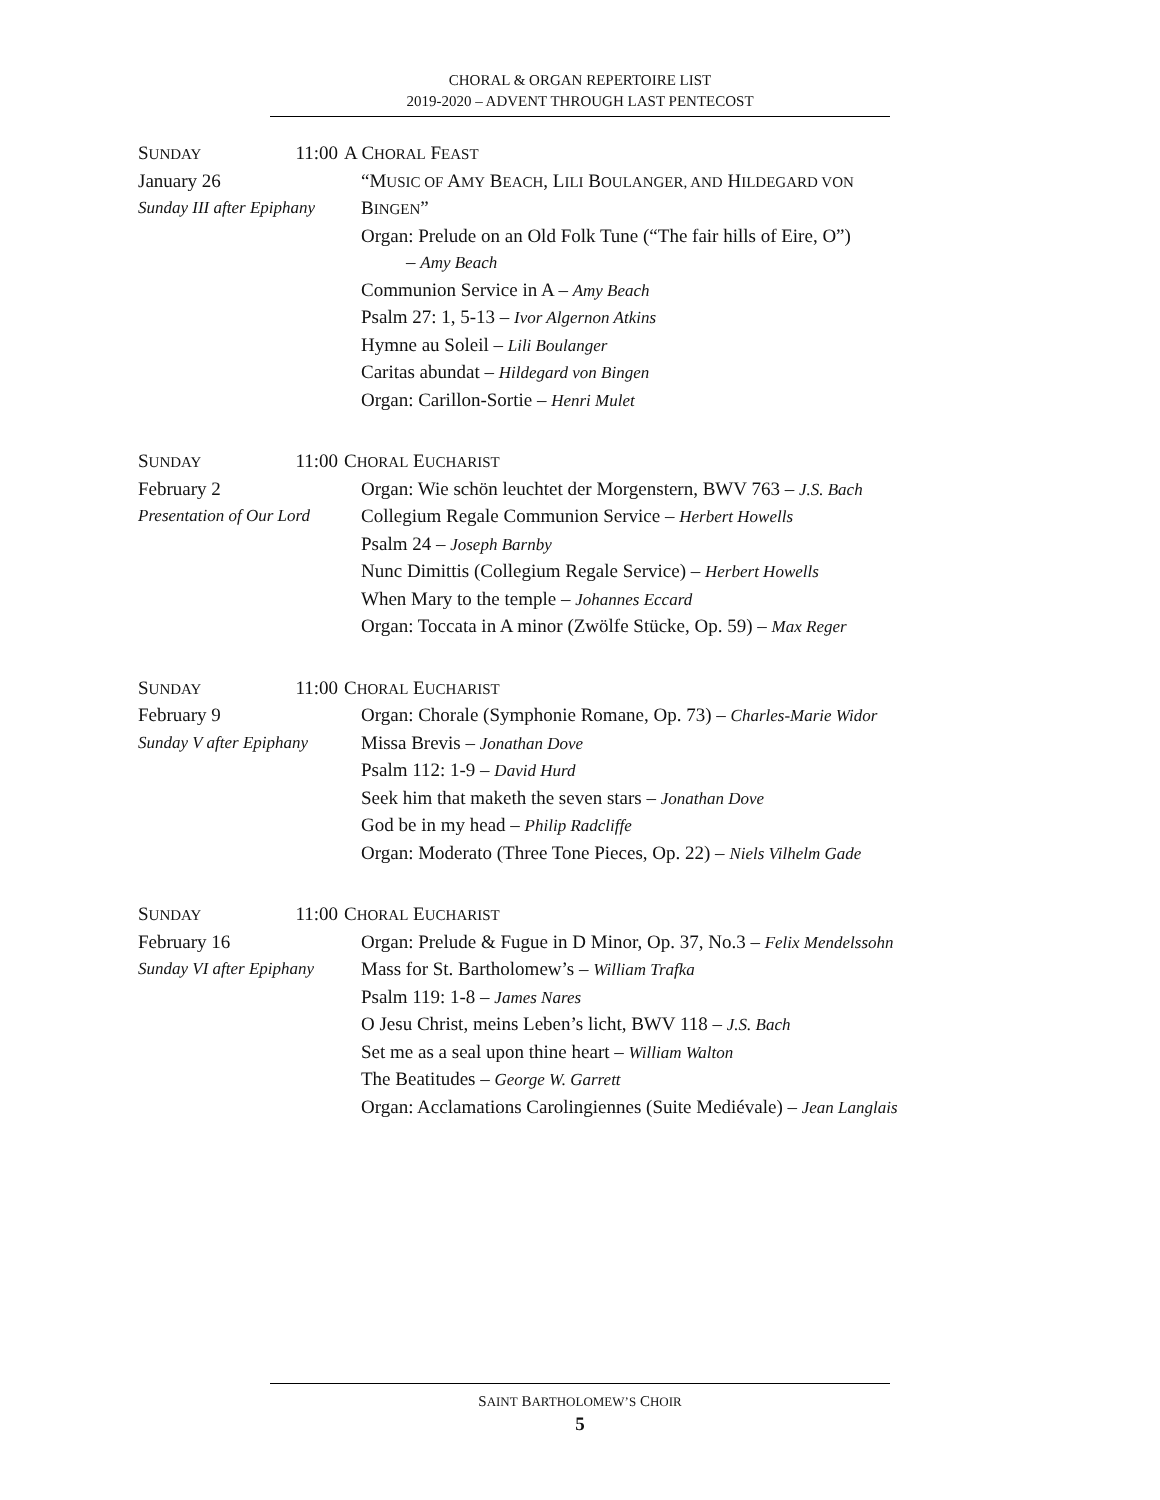CHORAL & ORGAN REPERTOIRE LIST
2019-2020 – ADVENT THROUGH LAST PENTECOST
SUNDAY 11:00
January 26
Sunday III after Epiphany
A CHORAL FEAST
“MUSIC OF AMY BEACH, LILI BOULANGER, AND HILDEGARD VON
BINGEN”
Organ: Prelude on an Old Folk Tune (“The fair hills of Eire, O”)
– Amy Beach
Communion Service in A – Amy Beach
Psalm 27: 1, 5-13 – Ivor Algernon Atkins
Hymne au Soleil – Lili Boulanger
Caritas abundat – Hildegard von Bingen
Organ: Carillon-Sortie – Henri Mulet
SUNDAY 11:00
February 2
Presentation of Our Lord
CHORAL EUCHARIST
Organ: Wie schön leuchtet der Morgenstern, BWV 763 – J.S. Bach
Collegium Regale Communion Service – Herbert Howells
Psalm 24 – Joseph Barnby
Nunc Dimittis (Collegium Regale Service) – Herbert Howells
When Mary to the temple – Johannes Eccard
Organ: Toccata in A minor (Zwölfe Stücke, Op. 59) – Max Reger
SUNDAY 11:00
February 9
Sunday V after Epiphany
CHORAL EUCHARIST
Organ: Chorale (Symphonie Romane, Op. 73) – Charles-Marie Widor
Missa Brevis – Jonathan Dove
Psalm 112: 1-9 – David Hurd
Seek him that maketh the seven stars – Jonathan Dove
God be in my head – Philip Radcliffe
Organ: Moderato (Three Tone Pieces, Op. 22) – Niels Vilhelm Gade
SUNDAY 11:00
February 16
Sunday VI after Epiphany
CHORAL EUCHARIST
Organ: Prelude & Fugue in D Minor, Op. 37, No.3 – Felix Mendelssohn
Mass for St. Bartholomew’s – William Trafka
Psalm 119: 1-8 – James Nares
O Jesu Christ, meins Leben’s licht, BWV 118 – J.S. Bach
Set me as a seal upon thine heart – William Walton
The Beatitudes – George W. Garrett
Organ: Acclamations Carolingiennes (Suite Mediévale) – Jean Langlais
SAINT BARTHOLOMEW’S CHOIR
5